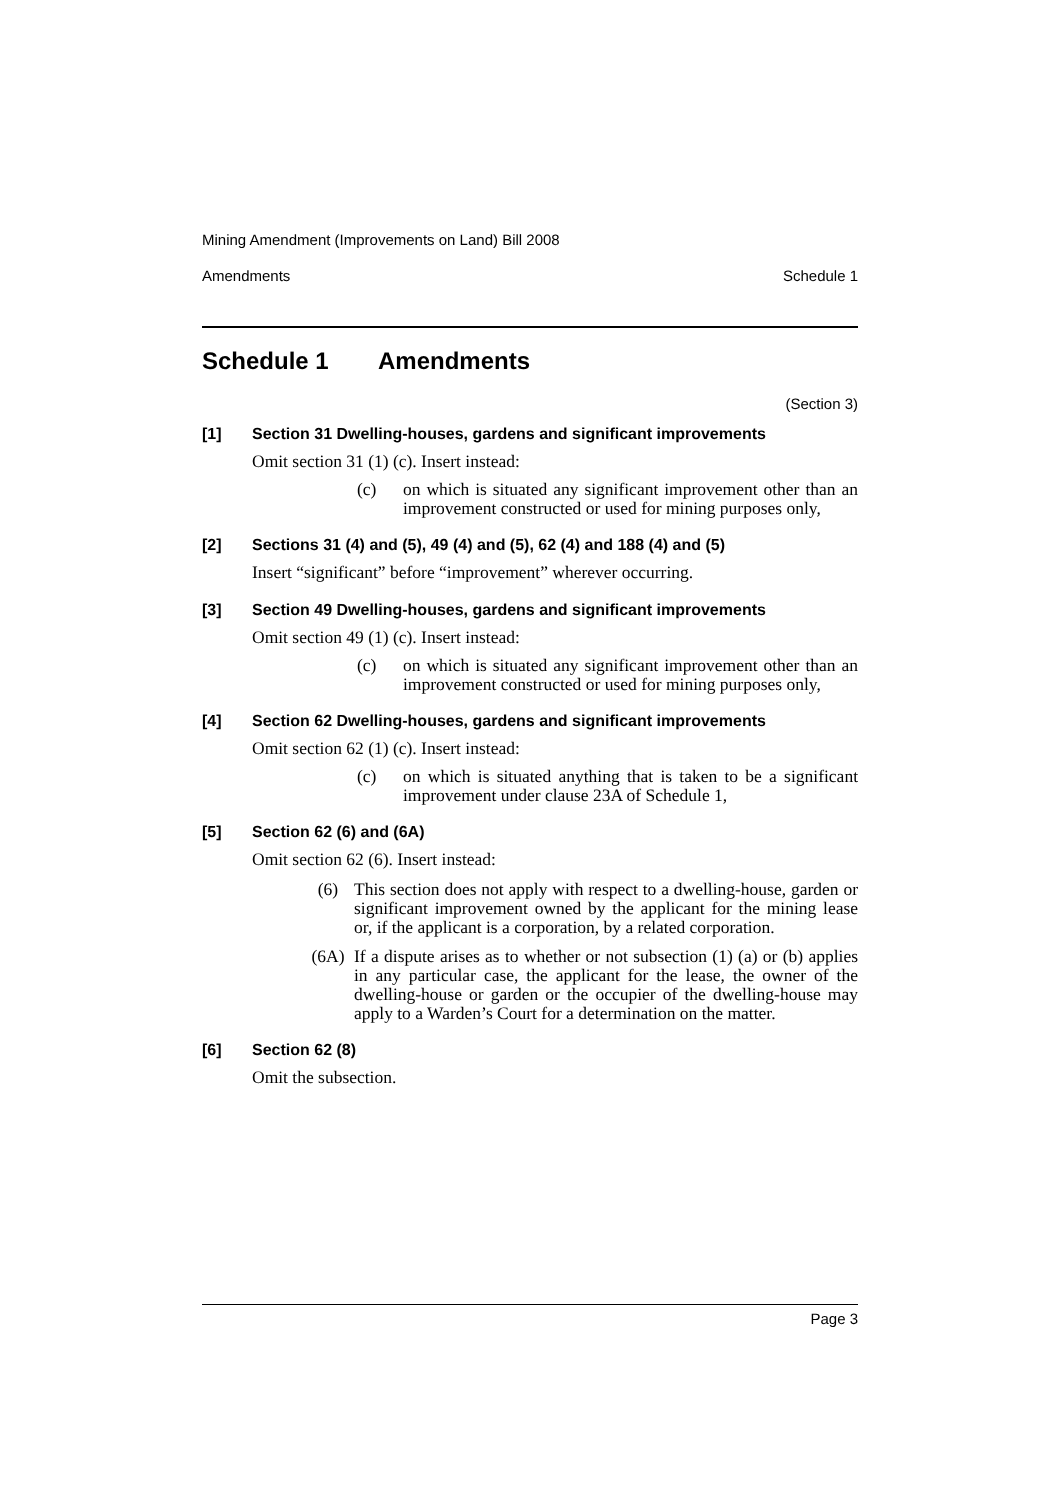Mining Amendment (Improvements on Land) Bill 2008
Amendments Schedule 1
Schedule 1 Amendments
(Section 3)
[1] Section 31 Dwelling-houses, gardens and significant improvements
Omit section 31 (1) (c). Insert instead:
(c) on which is situated any significant improvement other than an improvement constructed or used for mining purposes only,
[2] Sections 31 (4) and (5), 49 (4) and (5), 62 (4) and 188 (4) and (5)
Insert “significant” before “improvement” wherever occurring.
[3] Section 49 Dwelling-houses, gardens and significant improvements
Omit section 49 (1) (c). Insert instead:
(c) on which is situated any significant improvement other than an improvement constructed or used for mining purposes only,
[4] Section 62 Dwelling-houses, gardens and significant improvements
Omit section 62 (1) (c). Insert instead:
(c) on which is situated anything that is taken to be a significant improvement under clause 23A of Schedule 1,
[5] Section 62 (6) and (6A)
Omit section 62 (6). Insert instead:
(6) This section does not apply with respect to a dwelling-house, garden or significant improvement owned by the applicant for the mining lease or, if the applicant is a corporation, by a related corporation.
(6A) If a dispute arises as to whether or not subsection (1) (a) or (b) applies in any particular case, the applicant for the lease, the owner of the dwelling-house or garden or the occupier of the dwelling-house may apply to a Warden’s Court for a determination on the matter.
[6] Section 62 (8)
Omit the subsection.
Page 3